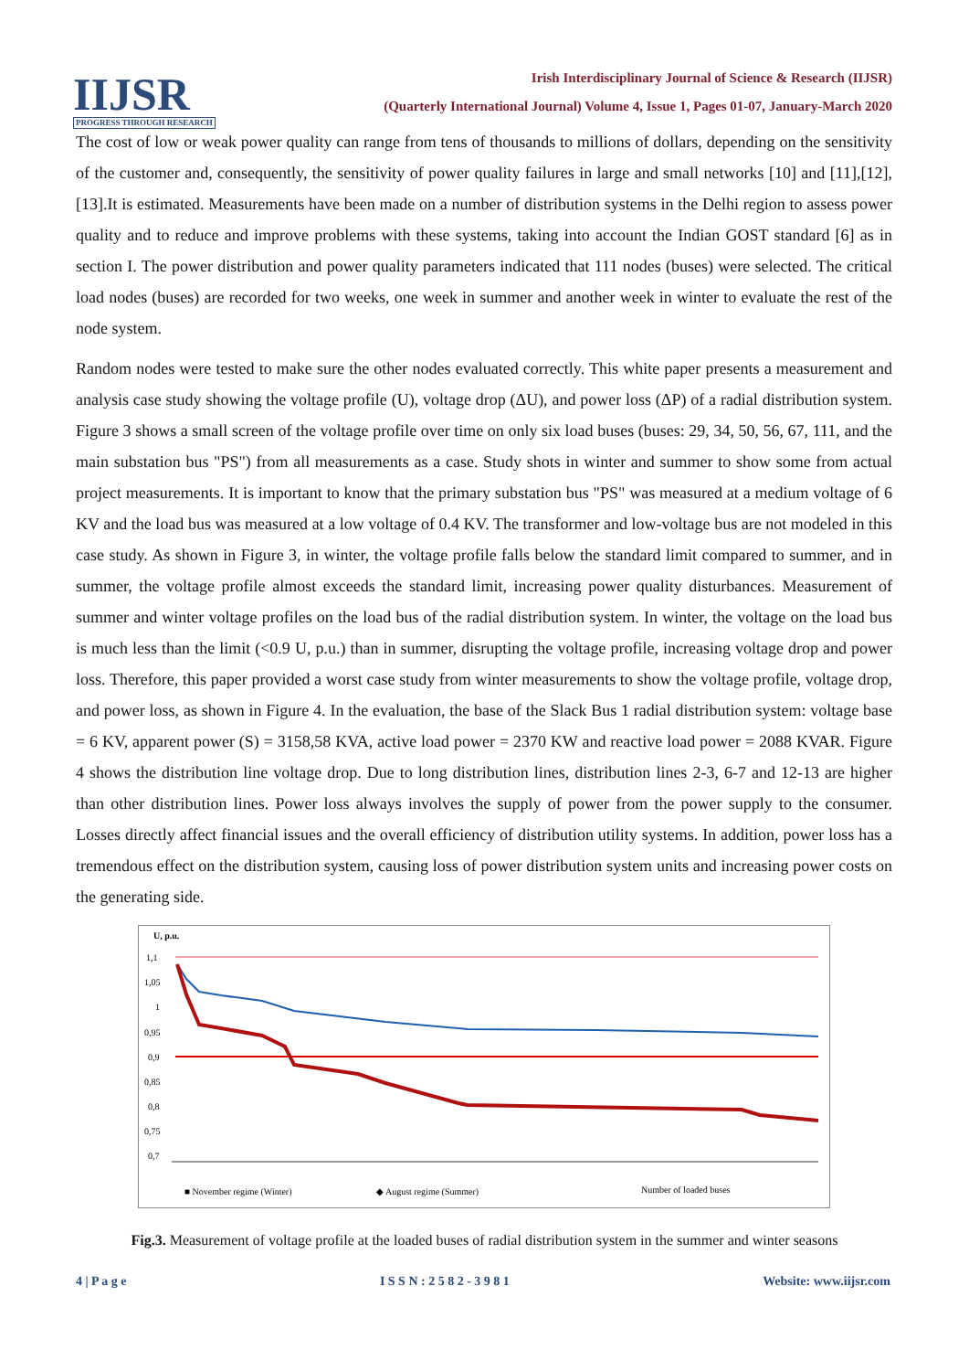IIJSR
PROGRESS THROUGH RESEARCH
Irish Interdisciplinary Journal of Science & Research (IIJSR)
(Quarterly International Journal) Volume 4, Issue 1, Pages 01-07, January-March 2020
The cost of low or weak power quality can range from tens of thousands to millions of dollars, depending on the sensitivity of the customer and, consequently, the sensitivity of power quality failures in large and small networks [10] and [11],[12],[13].It is estimated. Measurements have been made on a number of distribution systems in the Delhi region to assess power quality and to reduce and improve problems with these systems, taking into account the Indian GOST standard [6] as in section I. The power distribution and power quality parameters indicated that 111 nodes (buses) were selected. The critical load nodes (buses) are recorded for two weeks, one week in summer and another week in winter to evaluate the rest of the node system.
Random nodes were tested to make sure the other nodes evaluated correctly. This white paper presents a measurement and analysis case study showing the voltage profile (U), voltage drop (ΔU), and power loss (ΔP) of a radial distribution system. Figure 3 shows a small screen of the voltage profile over time on only six load buses (buses: 29, 34, 50, 56, 67, 111, and the main substation bus "PS") from all measurements as a case. Study shots in winter and summer to show some from actual project measurements. It is important to know that the primary substation bus "PS" was measured at a medium voltage of 6 KV and the load bus was measured at a low voltage of 0.4 KV. The transformer and low-voltage bus are not modeled in this case study. As shown in Figure 3, in winter, the voltage profile falls below the standard limit compared to summer, and in summer, the voltage profile almost exceeds the standard limit, increasing power quality disturbances. Measurement of summer and winter voltage profiles on the load bus of the radial distribution system. In winter, the voltage on the load bus is much less than the limit (<0.9 U, p.u.) than in summer, disrupting the voltage profile, increasing voltage drop and power loss. Therefore, this paper provided a worst case study from winter measurements to show the voltage profile, voltage drop, and power loss, as shown in Figure 4. In the evaluation, the base of the Slack Bus 1 radial distribution system: voltage base = 6 KV, apparent power (S) = 3158,58 KVA, active load power = 2370 KW and reactive load power = 2088 KVAR. Figure 4 shows the distribution line voltage drop. Due to long distribution lines, distribution lines 2-3, 6-7 and 12-13 are higher than other distribution lines. Power loss always involves the supply of power from the power supply to the consumer. Losses directly affect financial issues and the overall efficiency of distribution utility systems. In addition, power loss has a tremendous effect on the distribution system, causing loss of power distribution system units and increasing power costs on the generating side.
U, p.u.
1,1
1,05
1
0,95
0,9
0,85
0,8
0,75
0,7
■ November regime (Winter)
◆ August regime (Summer)
Number of loaded buses
Fig.3. Measurement of voltage profile at the loaded buses of radial distribution system in the summer and winter seasons
4 | P a g e I S S N : 2 5 8 2 - 3 9 8 1 Website: www.iijsr.com